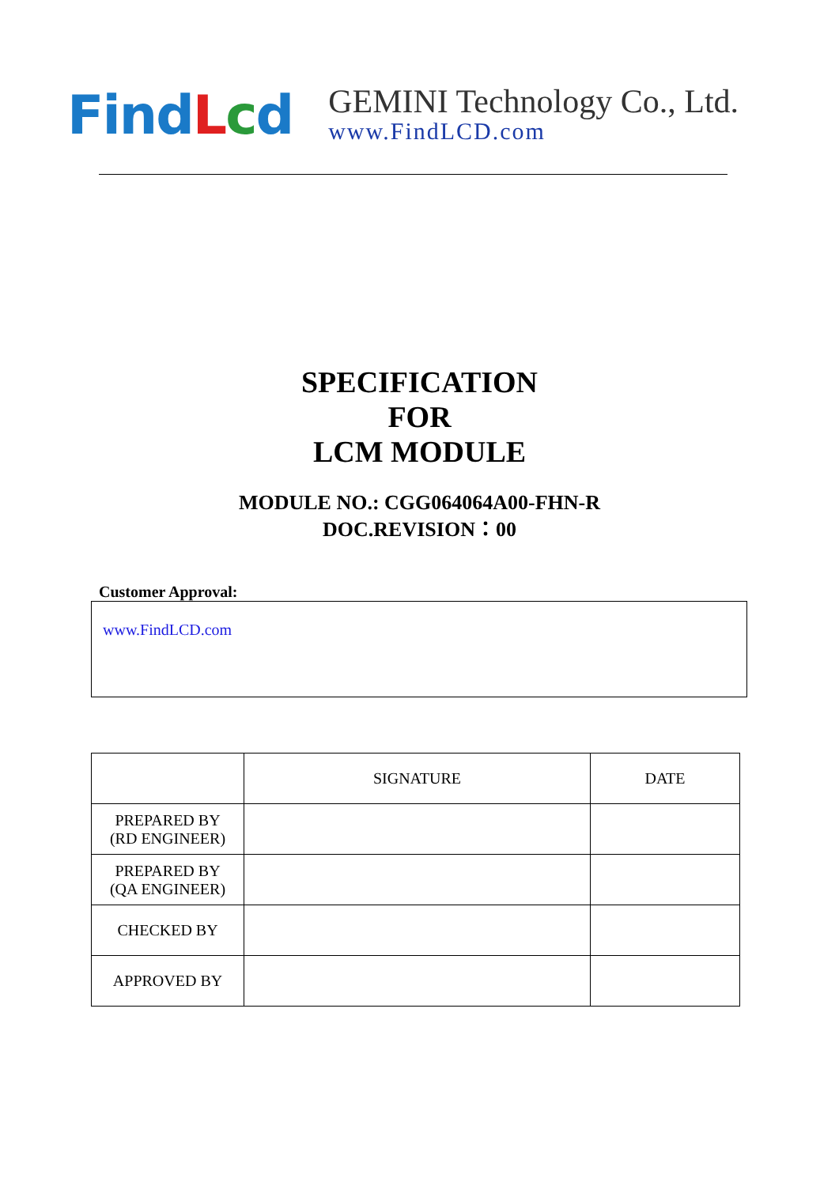FindLcd
GEMINI Technology Co., Ltd.
www.FindLCD.com
SPECIFICATION
FOR
LCM MODULE
MODULE NO.: CGG064064A00-FHN-R
DOC.REVISION：00
Customer Approval:
www.FindLCD.com
| | SIGNATURE | DATE |
| --- | --- | --- |
| PREPARED BY (RD ENGINEER) | | |
| PREPARED BY (QA ENGINEER) | | |
| CHECKED BY | | |
| APPROVED BY | | |